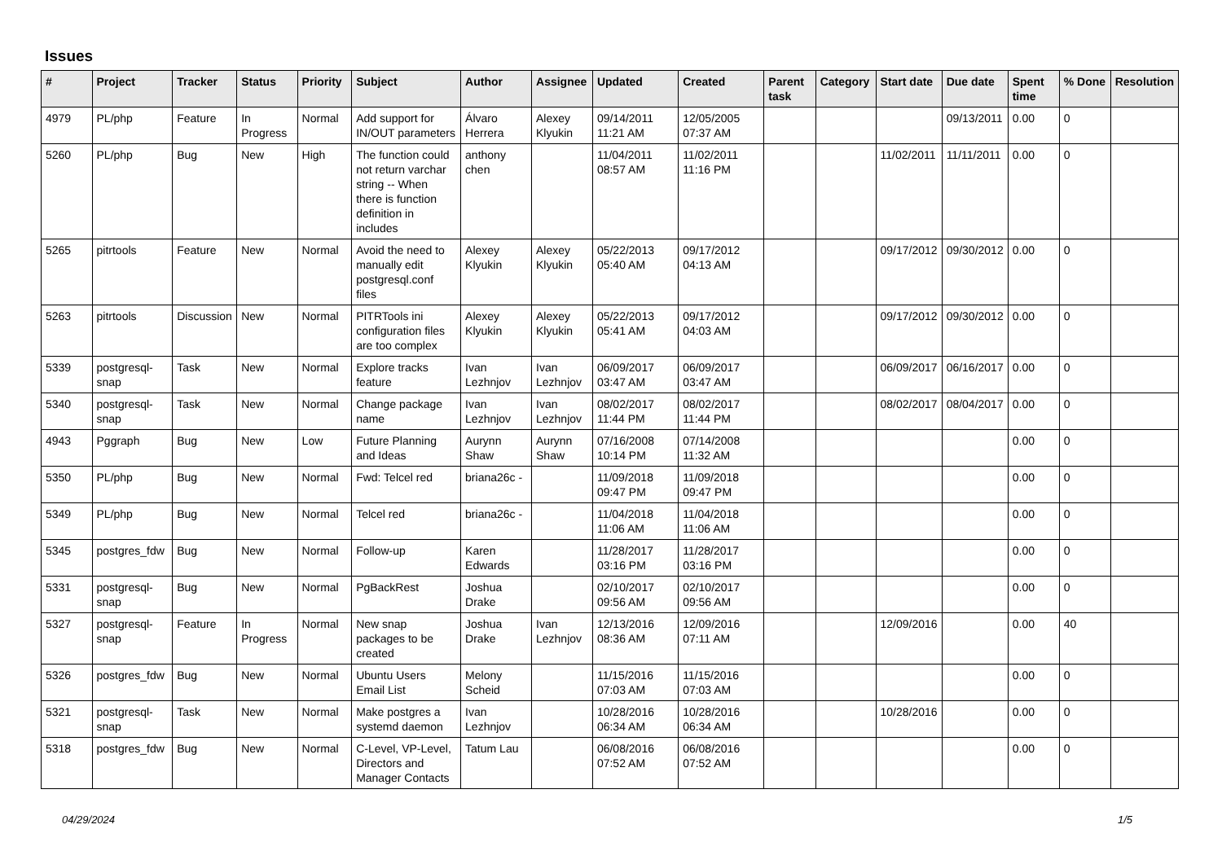Issues
| # | Project | Tracker | Status | Priority | Subject | Author | Assignee | Updated | Created | Parent task | Category | Start date | Due date | Spent time | % Done | Resolution |
| --- | --- | --- | --- | --- | --- | --- | --- | --- | --- | --- | --- | --- | --- | --- | --- | --- |
| 4979 | PL/php | Feature | In Progress | Normal | Add support for IN/OUT parameters | Álvaro Herrera | Alexey Klyukin | 09/14/2011 11:21 AM | 12/05/2005 07:37 AM | | | | 09/13/2011 | 0.00 | 0 | |
| 5260 | PL/php | Bug | New | High | The function could not return varchar string -- When there is function definition in includes | anthony chen | | 11/04/2011 08:57 AM | 11/02/2011 11:16 PM | | | 11/02/2011 | 11/11/2011 | 0.00 | 0 | |
| 5265 | pitrtools | Feature | New | Normal | Avoid the need to manually edit postgresql.conf files | Alexey Klyukin | Alexey Klyukin | 05/22/2013 05:40 AM | 09/17/2012 04:13 AM | | | 09/17/2012 | 09/30/2012 | 0.00 | 0 | |
| 5263 | pitrtools | Discussion | New | Normal | PITRTools ini configuration files are too complex | Alexey Klyukin | Alexey Klyukin | 05/22/2013 05:41 AM | 09/17/2012 04:03 AM | | | 09/17/2012 | 09/30/2012 | 0.00 | 0 | |
| 5339 | postgresql-snap | Task | New | Normal | Explore tracks feature | Ivan Lezhnjov | Ivan Lezhnjov | 06/09/2017 03:47 AM | 06/09/2017 03:47 AM | | | 06/09/2017 | 06/16/2017 | 0.00 | 0 | |
| 5340 | postgresql-snap | Task | New | Normal | Change package name | Ivan Lezhnjov | Ivan Lezhnjov | 08/02/2017 11:44 PM | 08/02/2017 11:44 PM | | | 08/02/2017 | 08/04/2017 | 0.00 | 0 | |
| 4943 | Pggraph | Bug | New | Low | Future Planning and Ideas | Aurynn Shaw | Aurynn Shaw | 07/16/2008 10:14 PM | 07/14/2008 11:32 AM | | | | | 0.00 | 0 | |
| 5350 | PL/php | Bug | New | Normal | Fwd: Telcel red | briana26c - | | 11/09/2018 09:47 PM | 11/09/2018 09:47 PM | | | | | 0.00 | 0 | |
| 5349 | PL/php | Bug | New | Normal | Telcel red | briana26c - | | 11/04/2018 11:06 AM | 11/04/2018 11:06 AM | | | | | 0.00 | 0 | |
| 5345 | postgres_fdw | Bug | New | Normal | Follow-up | Karen Edwards | | 11/28/2017 03:16 PM | 11/28/2017 03:16 PM | | | | | 0.00 | 0 | |
| 5331 | postgresql-snap | Bug | New | Normal | PgBackRest | Joshua Drake | | 02/10/2017 09:56 AM | 02/10/2017 09:56 AM | | | | | 0.00 | 0 | |
| 5327 | postgresql-snap | Feature | In Progress | Normal | New snap packages to be created | Joshua Drake | Ivan Lezhnjov | 12/13/2016 08:36 AM | 12/09/2016 07:11 AM | | | 12/09/2016 | | 0.00 | 40 | |
| 5326 | postgres_fdw | Bug | New | Normal | Ubuntu Users Email List | Melony Scheid | | 11/15/2016 07:03 AM | 11/15/2016 07:03 AM | | | | | 0.00 | 0 | |
| 5321 | postgresql-snap | Task | New | Normal | Make postgres a systemd daemon | Ivan Lezhnjov | | 10/28/2016 06:34 AM | 10/28/2016 06:34 AM | | | 10/28/2016 | | 0.00 | 0 | |
| 5318 | postgres_fdw | Bug | New | Normal | C-Level, VP-Level, Directors and Manager Contacts | Tatum Lau | | 06/08/2016 07:52 AM | 06/08/2016 07:52 AM | | | | | 0.00 | 0 | |
04/29/2024 1/5